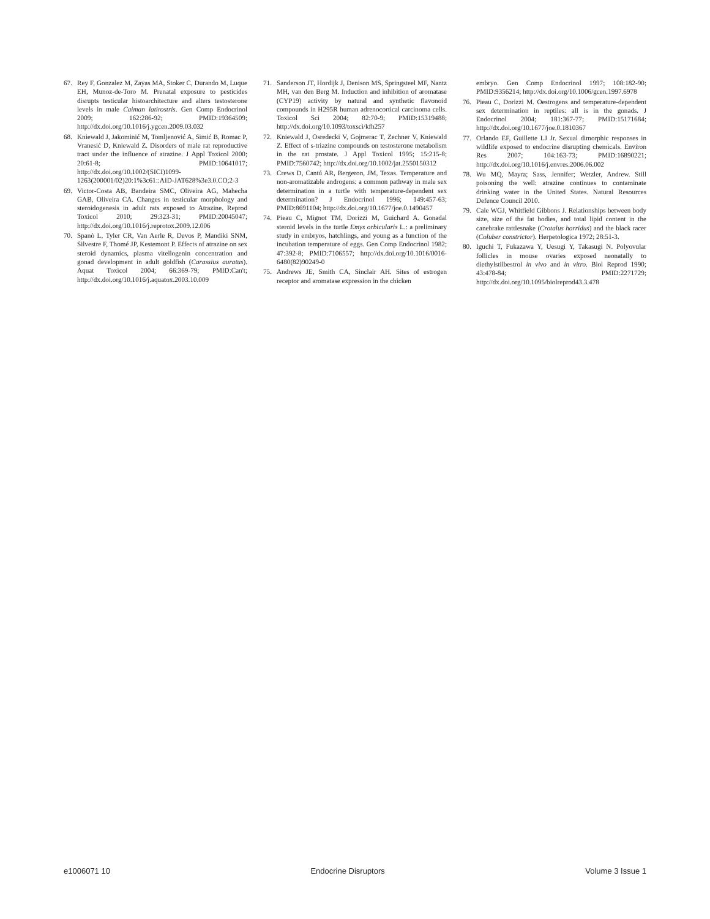67. Rey F, Gonzalez M, Zayas MA, Stoker C, Durando M, Luque EH, Munoz-de-Toro M. Prenatal exposure to pesticides disrupts testicular histoarchitecture and alters testosterone levels in male Caiman latirostris. Gen Comp Endocrinol 2009; 162:286-92; PMID:19364509; http://dx.doi.org/10.1016/j.ygcen.2009.03.032
68. Kniewald J, Jakominić M, Tomljenović A, Simić B, Romac P, Vranesić D, Kniewald Z. Disorders of male rat reproductive tract under the influence of atrazine. J Appl Toxicol 2000; 20:61-8; PMID:10641017; http://dx.doi.org/10.1002/(SICI)1099-1263(200001/02)20:1%3c61::AID-JAT628%3e3.0.CO;2-3
69. Victor-Costa AB, Bandeira SMC, Oliveira AG, Mahecha GAB, Oliveira CA. Changes in testicular morphology and steroidogenesis in adult rats exposed to Atrazine. Reprod Toxicol 2010; 29:323-31; PMID:20045047; http://dx.doi.org/10.1016/j.reprotox.2009.12.006
70. Spanò L, Tyler CR, Van Aerle R, Devos P, Mandiki SNM, Silvestre F, Thomé JP, Kestemont P. Effects of atrazine on sex steroid dynamics, plasma vitellogenin concentration and gonad development in adult goldfish (Carassius auratus). Aquat Toxicol 2004; 66:369-79; PMID:Can't; http://dx.doi.org/10.1016/j.aquatox.2003.10.009
71. Sanderson JT, Hordijk J, Denison MS, Springsteel MF, Nantz MH, van den Berg M. Induction and inhibition of aromatase (CYP19) activity by natural and synthetic flavonoid compounds in H295R human adrenocortical carcinoma cells. Toxicol Sci 2004; 82:70-9; PMID:15319488; http://dx.doi.org/10.1093/toxsci/kfh257
72. Kniewald J, Osredecki V, Gojmerac T, Zechner V, Kniewald Z. Effect of s-triazine compounds on testosterone metabolism in the rat prostate. J Appl Toxicol 1995; 15:215-8; PMID:7560742; http://dx.doi.org/10.1002/jat.2550150312
73. Crews D, Cantú AR, Bergeron, JM, Texas. Temperature and non-aromatizable androgens: a common pathway in male sex determination in a turtle with temperature-dependent sex determination? J Endocrinol 1996; 149:457-63; PMID:8691104; http://dx.doi.org/10.1677/joe.0.1490457
74. Pieau C, Mignot TM, Dorizzi M, Guichard A. Gonadal steroid levels in the turtle Emys orbicularis L.: a preliminary study in embryos, hatchlings, and young as a function of the incubation temperature of eggs. Gen Comp Endocrinol 1982; 47:392-8; PMID:7106557; http://dx.doi.org/10.1016/0016-6480(82)90249-0
75. Andrews JE, Smith CA, Sinclair AH. Sites of estrogen receptor and aromatase expression in the chicken
embryo. Gen Comp Endocrinol 1997; 108:182-90; PMID:9356214; http://dx.doi.org/10.1006/gcen.1997.6978
76. Pieau C, Dorizzi M. Oestrogens and temperature-dependent sex determination in reptiles: all is in the gonads. J Endocrinol 2004; 181:367-77; PMID:15171684; http://dx.doi.org/10.1677/joe.0.1810367
77. Orlando EF, Guillette LJ Jr. Sexual dimorphic responses in wildlife exposed to endocrine disrupting chemicals. Environ Res 2007; 104:163-73; PMID:16890221; http://dx.doi.org/10.1016/j.envres.2006.06.002
78. Wu MQ, Mayra; Sass, Jennifer; Wetzler, Andrew. Still poisoning the well: atrazine continues to contaminate drinking water in the United States. Natural Resources Defence Council 2010.
79. Cale WGJ, Whitfield Gibbons J. Relationships between body size, size of the fat bodies, and total lipid content in the canebrake rattlesnake (Crotalus horridus) and the black racer (Coluber constrictor). Herpetologica 1972; 28:51-3.
80. Iguchi T, Fukazawa Y, Uesugi Y, Takasugi N. Polyovular follicles in mouse ovaries exposed neonatally to diethylstilbestrol in vivo and in vitro. Biol Reprod 1990; 43:478-84; PMID:2271729; http://dx.doi.org/10.1095/biolreprod43.3.478
e1006071 10 Endocrine Disruptors Volume 3 Issue 1